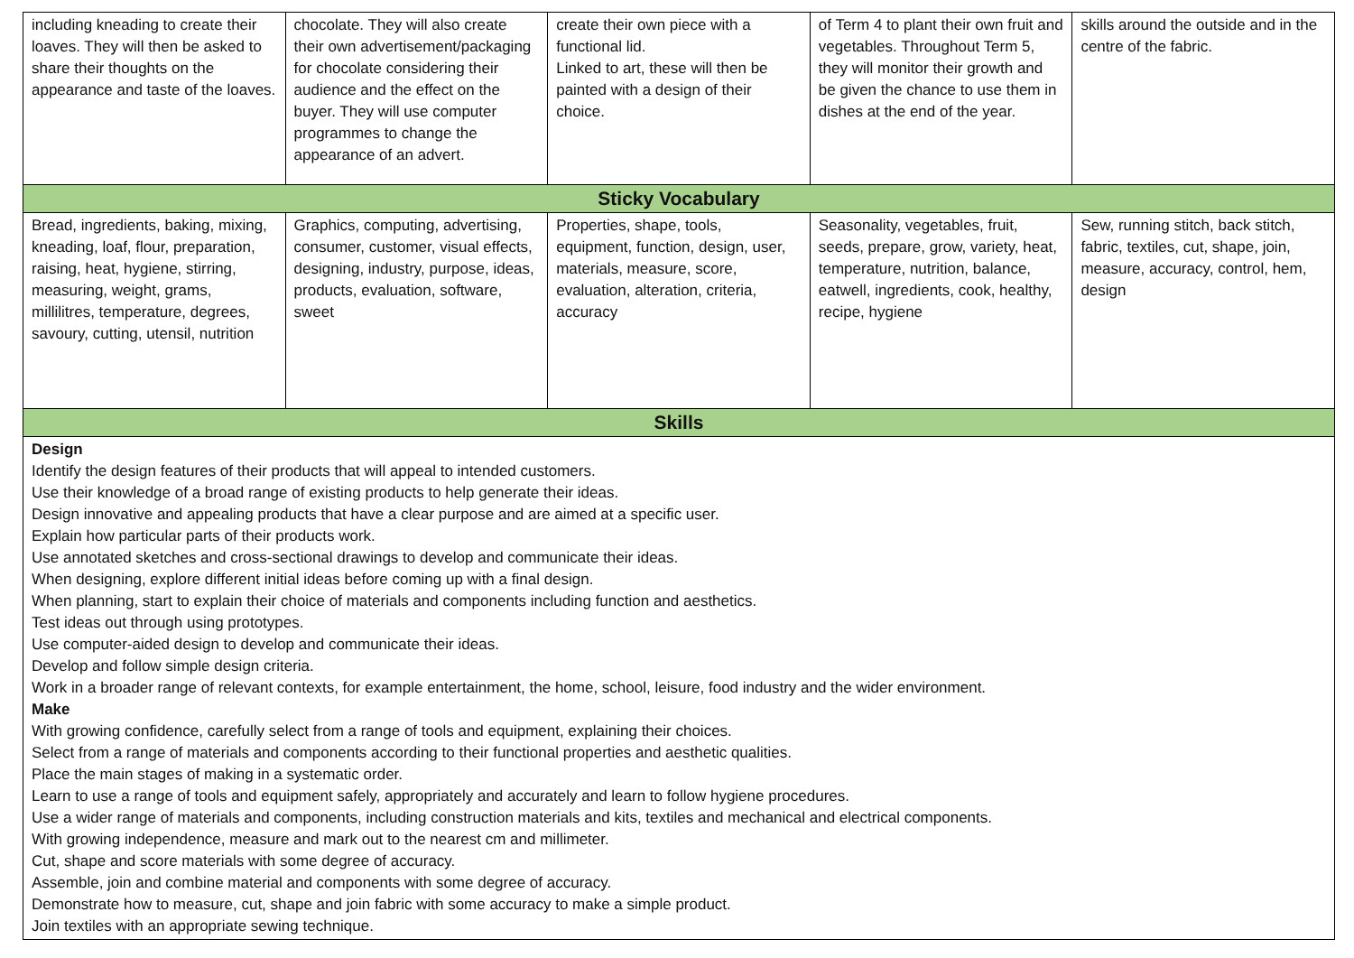| including kneading to create their loaves. They will then be asked to share their thoughts on the appearance and taste of the loaves. | chocolate. They will also create their own advertisement/packaging for chocolate considering their audience and the effect on the buyer. They will use computer programmes to change the appearance of an advert. | create their own piece with a functional lid. Linked to art, these will then be painted with a design of their choice. | of Term 4 to plant their own fruit and vegetables. Throughout Term 5, they will monitor their growth and be given the chance to use them in dishes at the end of the year. | skills around the outside and in the centre of the fabric. |
| Sticky Vocabulary | | | | |
| Bread, ingredients, baking, mixing, kneading, loaf, flour, preparation, raising, heat, hygiene, stirring, measuring, weight, grams, millilitres, temperature, degrees, savoury, cutting, utensil, nutrition | Graphics, computing, advertising, consumer, customer, visual effects, designing, industry, purpose, ideas, products, evaluation, software, sweet | Properties, shape, tools, equipment, function, design, user, materials, measure, score, evaluation, alteration, criteria, accuracy | Seasonality, vegetables, fruit, seeds, prepare, grow, variety, heat, temperature, nutrition, balance, eatwell, ingredients, cook, healthy, recipe, hygiene | Sew, running stitch, back stitch, fabric, textiles, cut, shape, join, measure, accuracy, control, hem, design |
| Skills | | | | |
| Design Identify the design features of their products that will appeal to intended customers. Use their knowledge of a broad range of existing products to help generate their ideas. Design innovative and appealing products that have a clear purpose and are aimed at a specific user. Explain how particular parts of their products work. Use annotated sketches and cross-sectional drawings to develop and communicate their ideas. When designing, explore different initial ideas before coming up with a final design. When planning, start to explain their choice of materials and components including function and aesthetics. Test ideas out through using prototypes. Use computer-aided design to develop and communicate their ideas. Develop and follow simple design criteria. Work in a broader range of relevant contexts, for example entertainment, the home, school, leisure, food industry and the wider environment. Make With growing confidence, carefully select from a range of tools and equipment, explaining their choices. Select from a range of materials and components according to their functional properties and aesthetic qualities. Place the main stages of making in a systematic order. Learn to use a range of tools and equipment safely, appropriately and accurately and learn to follow hygiene procedures. Use a wider range of materials and components, including construction materials and kits, textiles and mechanical and electrical components. With growing independence, measure and mark out to the nearest cm and millimeter. Cut, shape and score materials with some degree of accuracy. Assemble, join and combine material and components with some degree of accuracy. Demonstrate how to measure, cut, shape and join fabric with some accuracy to make a simple product. Join textiles with an appropriate sewing technique. | | | | |